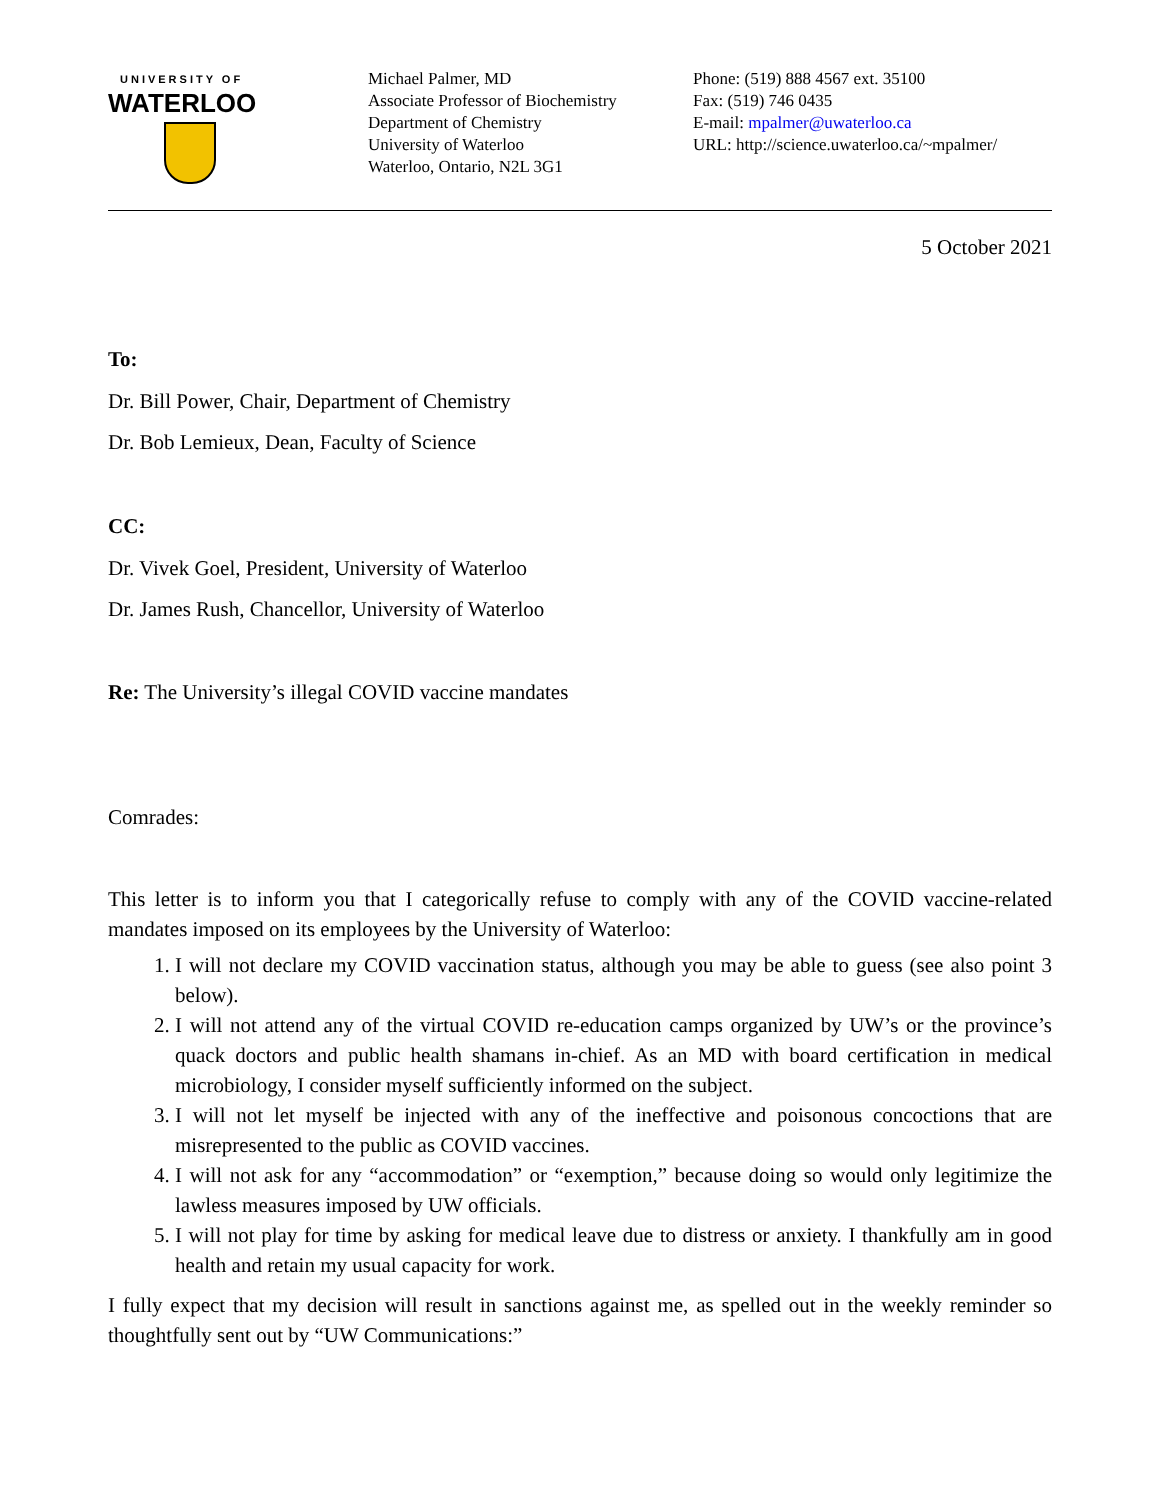UNIVERSITY OF
WATERLOO
Michael Palmer, MD
Associate Professor of Biochemistry
Department of Chemistry
University of Waterloo
Waterloo, Ontario, N2L 3G1
Phone: (519) 888 4567 ext. 35100
Fax: (519) 746 0435
E-mail: mpalmer@uwaterloo.ca
URL: http://science.uwaterloo.ca/~mpalmer/
5 October 2021
To:
Dr. Bill Power, Chair, Department of Chemistry
Dr. Bob Lemieux, Dean, Faculty of Science
CC:
Dr. Vivek Goel, President, University of Waterloo
Dr. James Rush, Chancellor, University of Waterloo
Re: The University’s illegal COVID vaccine mandates
Comrades:
This letter is to inform you that I categorically refuse to comply with any of the COVID vaccine-related mandates imposed on its employees by the University of Waterloo:
1. I will not declare my COVID vaccination status, although you may be able to guess (see also point 3 below).
2. I will not attend any of the virtual COVID re-education camps organized by UW’s or the province’s quack doctors and public health shamans in-chief. As an MD with board certification in medical microbiology, I consider myself sufficiently informed on the subject.
3. I will not let myself be injected with any of the ineffective and poisonous concoctions that are misrepresented to the public as COVID vaccines.
4. I will not ask for any “accommodation” or “exemption,” because doing so would only legitimize the lawless measures imposed by UW officials.
5. I will not play for time by asking for medical leave due to distress or anxiety. I thankfully am in good health and retain my usual capacity for work.
I fully expect that my decision will result in sanctions against me, as spelled out in the weekly reminder so thoughtfully sent out by “UW Communications:”